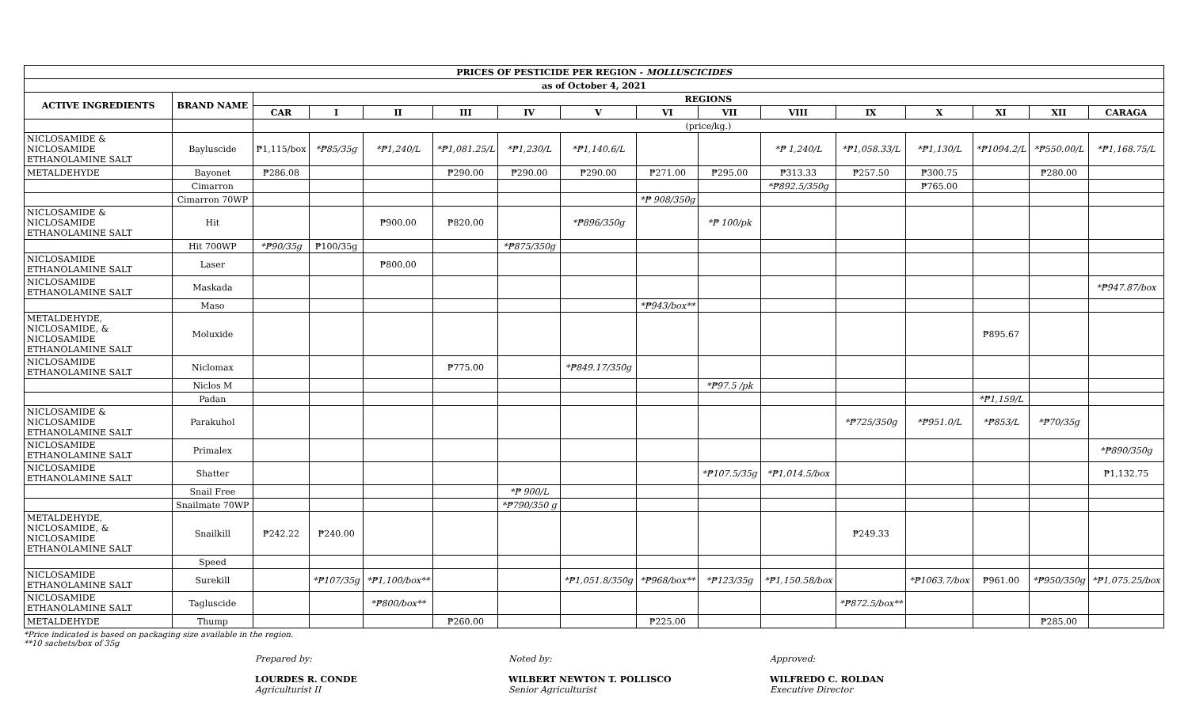| PRICES OF PESTICIDE PER REGION - MOLLUSCICIDES | | | | | | | | | | | | | | | |
| --- | --- | --- | --- | --- | --- | --- | --- | --- | --- | --- | --- | --- | --- | --- | --- |
| as of October 4, 2021 | | | | | | | | | | | | | | | |
| ACTIVE INGREDIENTS | BRAND NAME | REGIONS | | | | | | | | | | | | | |
| | | CAR | I | II | III | IV | V | VI | VII | VIII | IX | X | XI | XII | CARAGA |
| | | (price/kg.) | | | | | | | | | | | | | |
| NICLOSAMIDE & NICLOSAMIDE ETHANOLAMINE SALT | Bayluscide | ₱1,115/box | *₱85/35g | *₱1,240/L | *₱1,081.25/L | *₱1,230/L | *₱1,140.6/L | | | *₱ 1,240/L | *₱1,058.33/L | *₱1,130/L | *₱1094.2/L | *₱550.00/L | *₱1,168.75/L |
| METALDEHYDE | Bayonet | ₱286.08 | | | ₱290.00 | ₱290.00 | ₱290.00 | ₱271.00 | ₱295.00 | ₱313.33 | ₱257.50 | ₱300.75 | | ₱280.00 | |
| | Cimarron | | | | | | | | | *₱892.5/350g | | ₱765.00 | | | |
| | Cimarron 70WP | | | | | | | *₱ 908/350g | | | | | | | |
| NICLOSAMIDE & NICLOSAMIDE ETHANOLAMINE SALT | Hit | | | ₱900.00 | ₱820.00 | | *₱896/350g | | *₱ 100/pk | | | | | | |
| | Hit 700WP | *₱90/35g | ₱100/35g | | | *₱875/350g | | | | | | | | | |
| NICLOSAMIDE ETHANOLAMINE SALT | Laser | | | ₱800.00 | | | | | | | | | | | |
| NICLOSAMIDE ETHANOLAMINE SALT | Maskada | | | | | | | | | | | | | | *₱947.87/box |
| | Maso | | | | | | | *₱943/box** | | | | | | | |
| METALDEHYDE, NICLOSAMIDE, & NICLOSAMIDE ETHANOLAMINE SALT | Moluxide | | | | | | | | | | | | ₱895.67 | | |
| NICLOSAMIDE ETHANOLAMINE SALT | Niclomax | | | | ₱775.00 | | *₱849.17/350g | | | | | | | | |
| | Niclos M | | | | | | | | *₱97.5 /pk | | | | | | |
| | Padan | | | | | | | | | | | | *₱1,159/L | | |
| NICLOSAMIDE & NICLOSAMIDE ETHANOLAMINE SALT | Parakuhol | | | | | | | | | | *₱725/350g | *₱951.0/L | *₱853/L | *₱70/35g | |
| NICLOSAMIDE ETHANOLAMINE SALT | Primalex | | | | | | | | | | | | | | *₱890/350g |
| NICLOSAMIDE ETHANOLAMINE SALT | Shatter | | | | | | | | *₱107.5/35g | *₱1,014.5/box | | | | | ₱1,132.75 |
| | Snail Free | | | | | *₱ 900/L | | | | | | | | | |
| | Snailmate 70WP | | | | | *₱790/350 g | | | | | | | | | |
| METALDEHYDE, NICLOSAMIDE, & NICLOSAMIDE ETHANOLAMINE SALT | Snailkill | ₱242.22 | ₱240.00 | | | | | | | | ₱249.33 | | | | |
| | Speed | | | | | | | | | | | | | | |
| NICLOSAMIDE ETHANOLAMINE SALT | Surekill | | *₱107/35g | *₱1,100/box** | | | *₱1,051.8/350g | *₱968/box** | *₱123/35g | *₱1,150.58/box | | *₱1063.7/box | ₱961.00 | *₱950/350g | *₱1,075.25/box |
| NICLOSAMIDE ETHANOLAMINE SALT | Tagluscide | | | *₱800/box** | | | | | | | *₱872.5/box** | | | | |
| METALDEHYDE | Thump | | | | ₱260.00 | | | ₱225.00 | | | | | | ₱285.00 | |
*Price indicated is based on packaging size available in the region.
**10 sachets/box of 35g
Prepared by:
LOURDES R. CONDE
Agriculturist II
Noted by:
WILBERT NEWTON T. POLLISCO
Senior Agriculturist
Approved:
WILFREDO C. ROLDAN
Executive Director